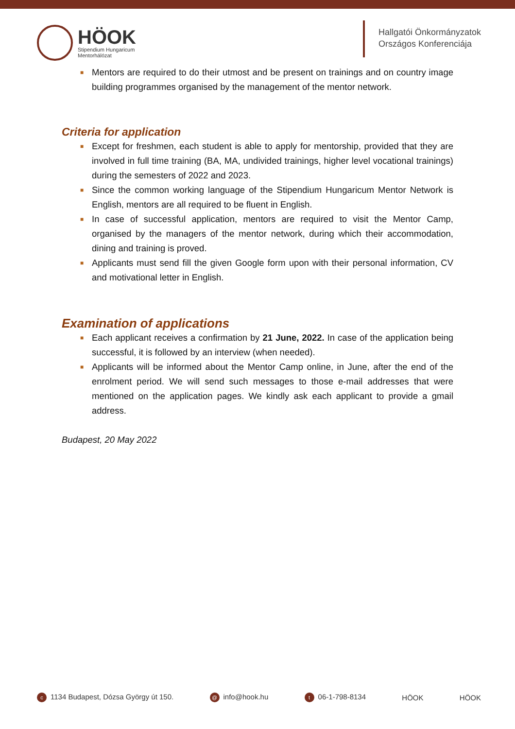HÖOK
Stipendium Hungaricum
Mentorhálózat
Hallgatói Önkormányzatok
Országos Konferenciája
■ Mentors are required to do their utmost and be present on trainings and on country image building programmes organised by the management of the mentor network.
Criteria for application
■ Except for freshmen, each student is able to apply for mentorship, provided that they are involved in full time training (BA, MA, undivided trainings, higher level vocational trainings) during the semesters of 2022 and 2023.
■ Since the common working language of the Stipendium Hungaricum Mentor Network is English, mentors are all required to be fluent in English.
■ In case of successful application, mentors are required to visit the Mentor Camp, organised by the managers of the mentor network, during which their accommodation, dining and training is proved.
■ Applicants must send fill the given Google form upon with their personal information, CV and motivational letter in English.
Examination of applications
■ Each applicant receives a confirmation by 21 June, 2022. In case of the application being successful, it is followed by an interview (when needed).
■ Applicants will be informed about the Mentor Camp online, in June, after the end of the enrolment period. We will send such messages to those e-mail addresses that were mentioned on the application pages. We kindly ask each applicant to provide a gmail address.
Budapest, 20 May 2022
c 1134 Budapest, Dózsa György út 150. @ info@hook.hu t 06-1-798-8134 HÖOK HÖOK